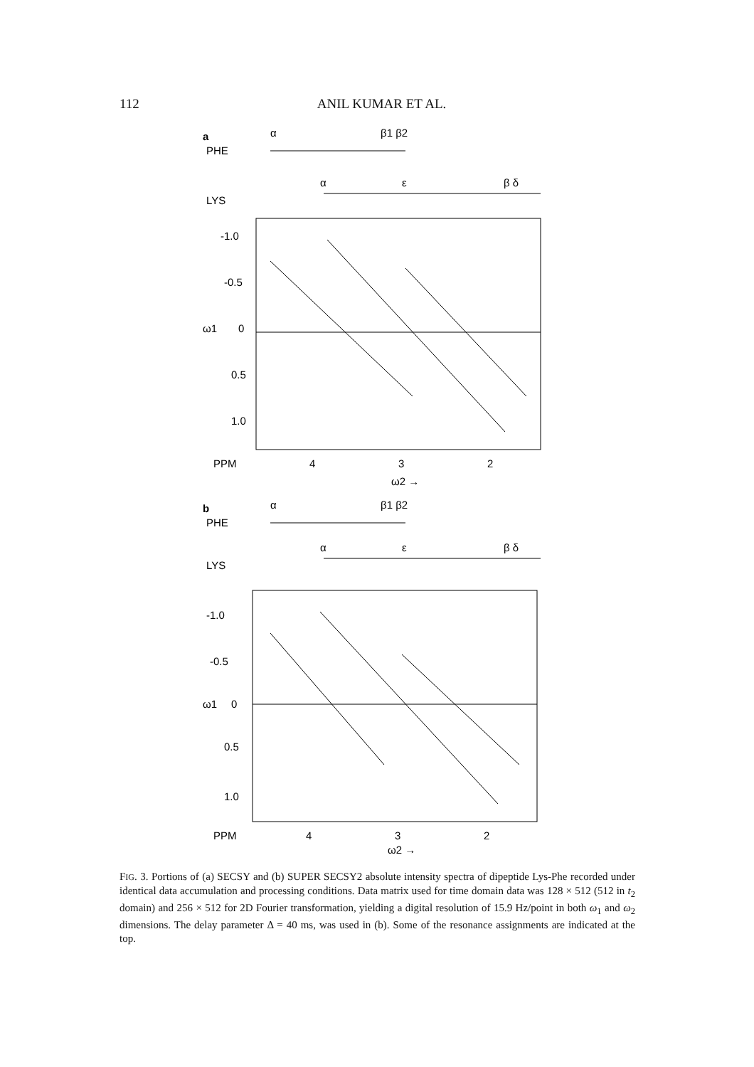112 ANIL KUMAR ET AL.
a
PHE
α
β1 β2
LYS
α
ε
β δ
-1.0
-0.5
ω1
0
0.5
1.0
PPM
4
3
2
ω2 →
b
PHE
α
β1 β2
LYS
α
ε
β δ
-1.0
-0.5
ω1
0
0.5
1.0
PPM
4
3
2
ω2 →
FIG. 3. Portions of (a) SECSY and (b) SUPER SECSY2 absolute intensity spectra of dipeptide Lys-Phe recorded under identical data accumulation and processing conditions. Data matrix used for time domain data was 128 × 512 (512 in t<sub>2</sub> domain) and 256 × 512 for 2D Fourier transformation, yielding a digital resolution of 15.9 Hz/point in both ω<sub>1</sub> and ω<sub>2</sub> dimensions. The delay parameter Δ = 40 ms, was used in (b). Some of the resonance assignments are indicated at the top.